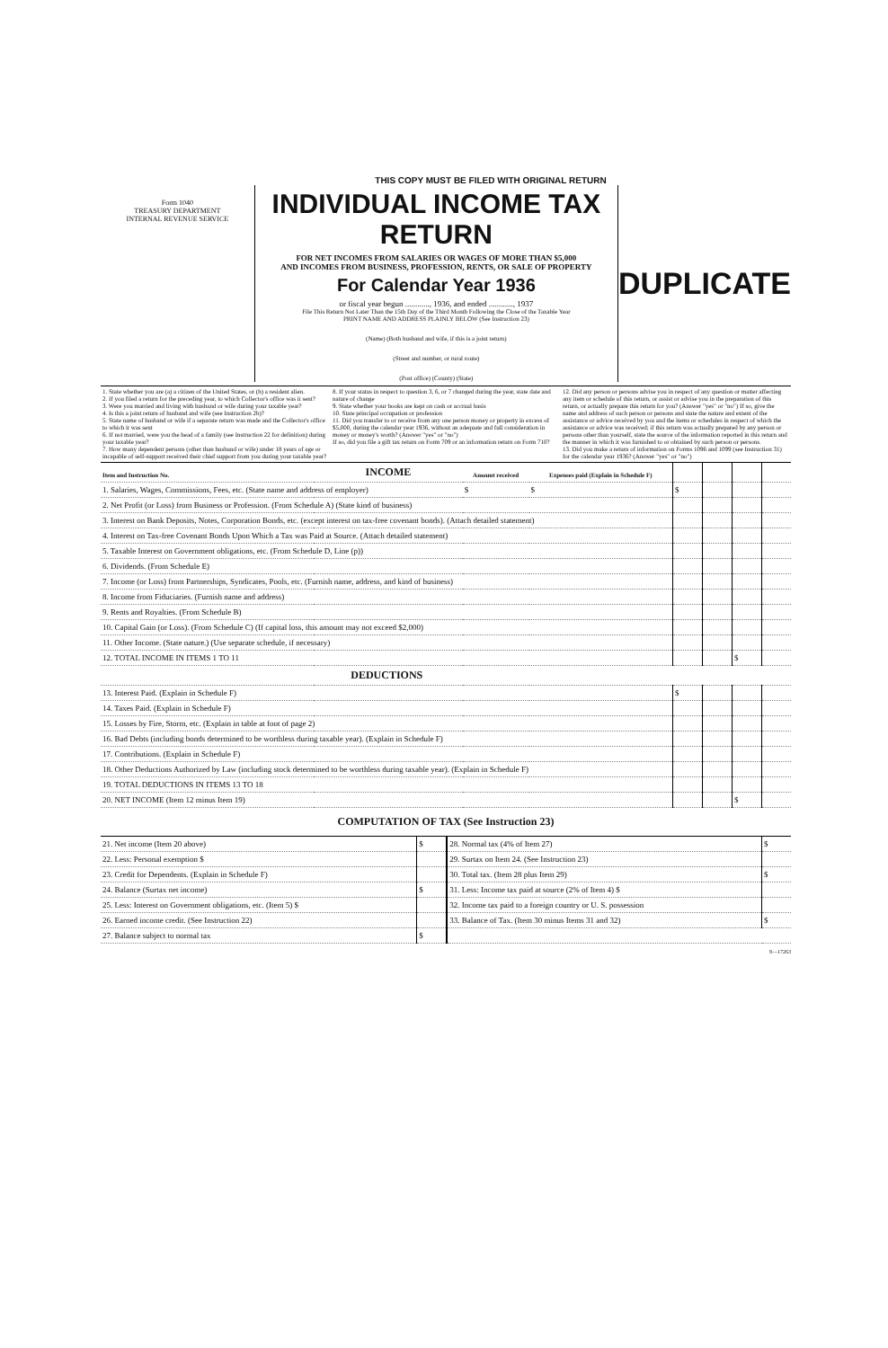THIS COPY MUST BE FILED WITH ORIGINAL RETURN
Form 1040
TREASURY DEPARTMENT
INTERNAL REVENUE SERVICE
INDIVIDUAL INCOME TAX RETURN
FOR NET INCOMES FROM SALARIES OR WAGES OF MORE THAN $5,000
AND INCOMES FROM BUSINESS, PROFESSION, RENTS, OR SALE OF PROPERTY
For Calendar Year 1936
or fiscal year begun ............, 1936, and ended ............, 1937
File This Return Not Later Than the 15th Day of the Third Month Following the Close of the Taxable Year
PRINT NAME AND ADDRESS PLAINLY BELOW (See Instruction 23)
(Name) (Both husband and wife, if this is a joint return)
(Street and number, or rural route)
(Post office) (County) (State)
DUPLICATE
1. State whether you are (a) a citizen of the United States, or (b) a resident alien.
2. If you filed a return for the preceding year, to which Collector's office was it sent?
3. Were you married and living with husband or wife during your taxable year?
4. Is this a joint return of husband and wife (see Instruction 2b)?
5. State name of husband or wife if a separate return was made and the Collector's office to which it was sent
6. If not married, were you the head of a family (see Instruction 22 for definition) during your taxable year?
7. How many dependent persons (other than husband or wife) under 18 years of age or incapable of self-support received their chief support from you during your taxable year?
8. If your status in respect to question 3, 6, or 7 changed during the year, state date and nature of change
9. State whether your books are kept on cash or accrual basis
10. State principal occupation or profession
11. Did you transfer to or receive from any one person money or property in excess of $5,000, during the calendar year 1936, without an adequate and full consideration in money or money's worth? (Answer "yes" or "no")
If so, did you file a gift tax return on Form 709 or an information return on Form 710?
12. Did any person or persons advise you in respect of any question or matter affecting any item or schedule of this return, or assist or advise you in the preparation of this return, or actually prepare this return for you? (Answer "yes" or "no") If so, give the name and address of such person or persons and state the nature and extent of the assistance or advice received by you and the items or schedules in respect of which the assistance or advice was received; if this return was actually prepared by any person or persons other than yourself, state the source of the information reported in this return and the manner in which it was furnished to or obtained by such person or persons.
13. Did you make a return of information on Forms 1096 and 1099 (see Instruction 31) for the calendar year 1936? (Answer "yes" or "no")
| Item and Instruction No. | INCOME | Amount received | Expenses paid (Explain in Schedule F) | | | | |
| 1. Salaries, Wages, Commissions, Fees, etc. (State name and address of employer) | | $ | $ | $ | | | |
| 2. Net Profit (or Loss) from Business or Profession. (From Schedule A) (State kind of business) | | | | | | | |
| 3. Interest on Bank Deposits, Notes, Corporation Bonds, etc. (except interest on tax-free covenant bonds). (Attach detailed statement) | | | | | | | |
| 4. Interest on Tax-free Covenant Bonds Upon Which a Tax was Paid at Source. (Attach detailed statement) | | | | | | | |
| 5. Taxable Interest on Government obligations, etc. (From Schedule D, Line (p)) | | | | | | | |
| 6. Dividends. (From Schedule E) | | | | | | | |
| 7. Income (or Loss) from Partnerships, Syndicates, Pools, etc. (Furnish name, address, and kind of business) | | | | | | | |
| 8. Income from Fiduciaries. (Furnish name and address) | | | | | | | |
| 9. Rents and Royalties. (From Schedule B) | | | | | | | |
| 10. Capital Gain (or Loss). (From Schedule C) (If capital loss, this amount may not exceed $2,000) | | | | | | | |
| 11. Other Income. (State nature.) (Use separate schedule, if necessary) | | | | | | | |
| 12. TOTAL INCOME IN ITEMS 1 TO 11 | | | | | | $ | |
| DEDUCTIONS | | | | | | | |
| 13. Interest Paid. (Explain in Schedule F) | | | | $ | | | |
| 14. Taxes Paid. (Explain in Schedule F) | | | | | | | |
| 15. Losses by Fire, Storm, etc. (Explain in table at foot of page 2) | | | | | | | |
| 16. Bad Debts (including bonds determined to be worthless during taxable year). (Explain in Schedule F) | | | | | | | |
| 17. Contributions. (Explain in Schedule F) | | | | | | | |
| 18. Other Deductions Authorized by Law (including stock determined to be worthless during taxable year). (Explain in Schedule F) | | | | | | | |
| 19. TOTAL DEDUCTIONS IN ITEMS 13 TO 18 | | | | | | | |
| 20. NET INCOME (Item 12 minus Item 19) | | | | | | $ | |
COMPUTATION OF TAX (See Instruction 23)
| 21. Net income (Item 20 above) | $ | 28. Normal tax (4% of Item 27) | $ |
| 22. Less: Personal exemption $ | | 29. Surtax on Item 24. (See Instruction 23) | |
| 23. Credit for Dependents. (Explain in Schedule F) | | 30. Total tax. (Item 28 plus Item 29) | $ |
| 24. Balance (Surtax net income) | $ | 31. Less: Income tax paid at source (2% of Item 4) $ | |
| 25. Less: Interest on Government obligations, etc. (Item 5) $ | | 32. Income tax paid to a foreign country or U. S. possession | |
| 26. Earned income credit. (See Instruction 22) | | 33. Balance of Tax. (Item 30 minus Items 31 and 32) | $ |
| 27. Balance subject to normal tax | $ | | |
8—17263